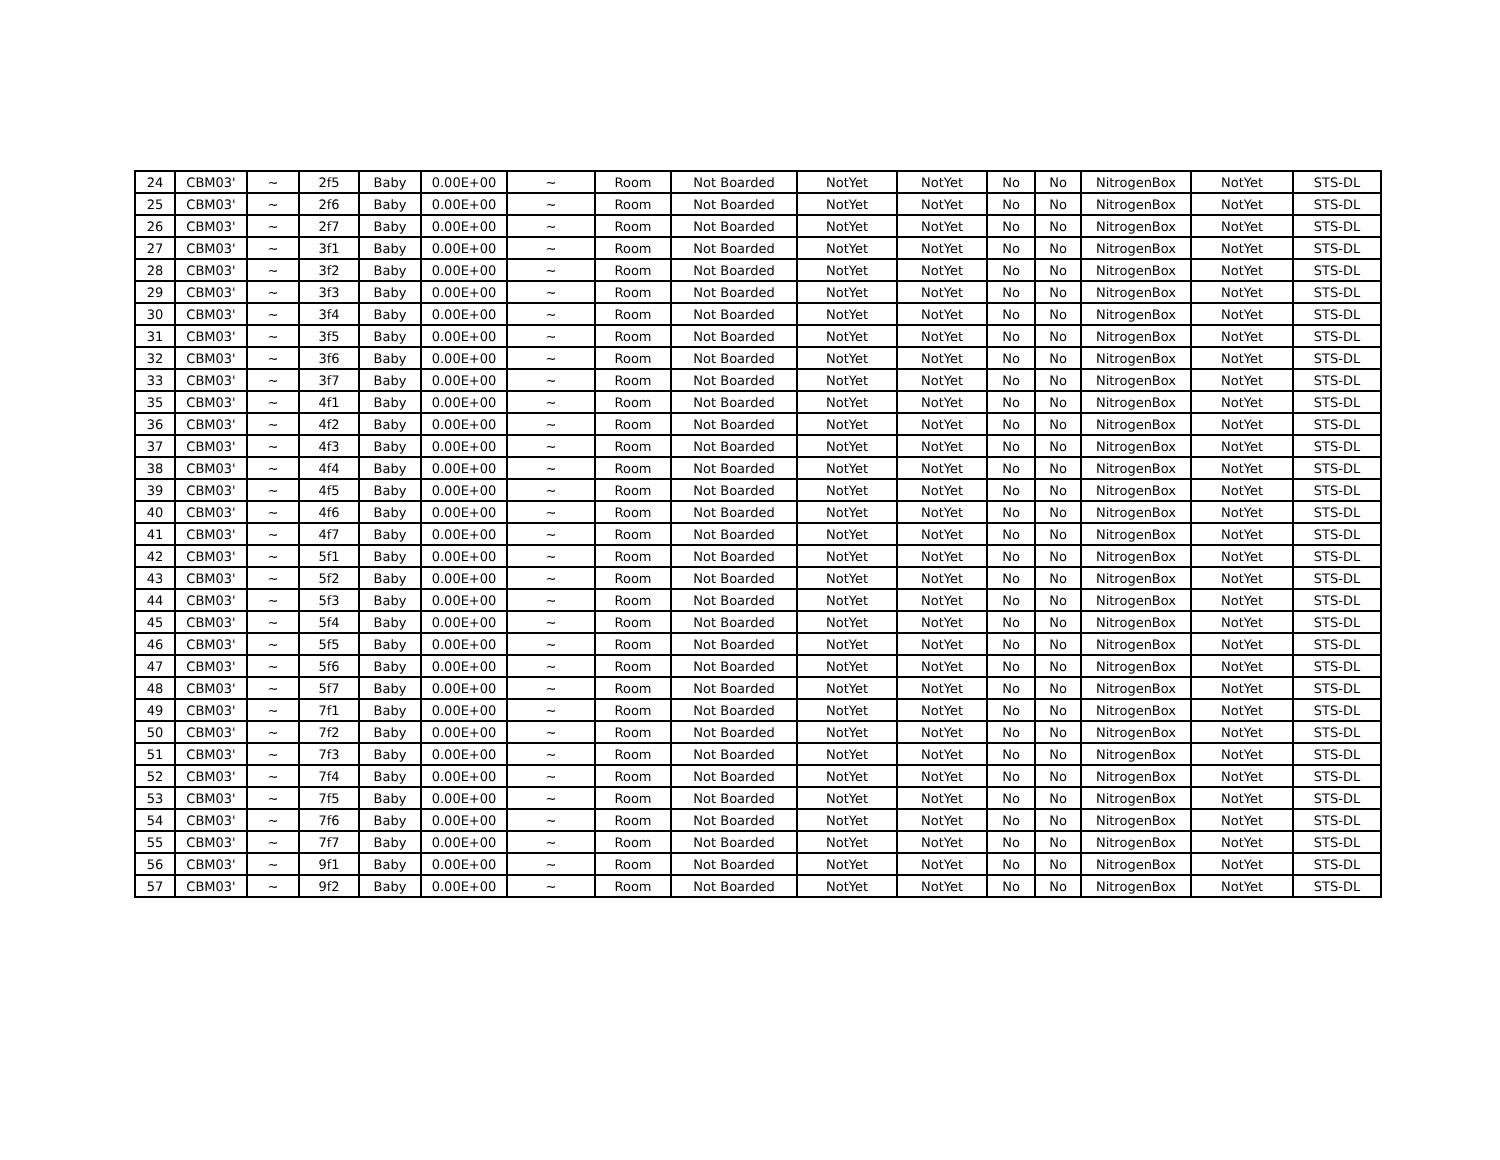| 24 | CBM03' | ~ | 2f5 | Baby | 0.00E+00 | ~ | Room | Not Boarded | NotYet | NotYet | No | No | NitrogenBox | NotYet | STS-DL |
| 25 | CBM03' | ~ | 2f6 | Baby | 0.00E+00 | ~ | Room | Not Boarded | NotYet | NotYet | No | No | NitrogenBox | NotYet | STS-DL |
| 26 | CBM03' | ~ | 2f7 | Baby | 0.00E+00 | ~ | Room | Not Boarded | NotYet | NotYet | No | No | NitrogenBox | NotYet | STS-DL |
| 27 | CBM03' | ~ | 3f1 | Baby | 0.00E+00 | ~ | Room | Not Boarded | NotYet | NotYet | No | No | NitrogenBox | NotYet | STS-DL |
| 28 | CBM03' | ~ | 3f2 | Baby | 0.00E+00 | ~ | Room | Not Boarded | NotYet | NotYet | No | No | NitrogenBox | NotYet | STS-DL |
| 29 | CBM03' | ~ | 3f3 | Baby | 0.00E+00 | ~ | Room | Not Boarded | NotYet | NotYet | No | No | NitrogenBox | NotYet | STS-DL |
| 30 | CBM03' | ~ | 3f4 | Baby | 0.00E+00 | ~ | Room | Not Boarded | NotYet | NotYet | No | No | NitrogenBox | NotYet | STS-DL |
| 31 | CBM03' | ~ | 3f5 | Baby | 0.00E+00 | ~ | Room | Not Boarded | NotYet | NotYet | No | No | NitrogenBox | NotYet | STS-DL |
| 32 | CBM03' | ~ | 3f6 | Baby | 0.00E+00 | ~ | Room | Not Boarded | NotYet | NotYet | No | No | NitrogenBox | NotYet | STS-DL |
| 33 | CBM03' | ~ | 3f7 | Baby | 0.00E+00 | ~ | Room | Not Boarded | NotYet | NotYet | No | No | NitrogenBox | NotYet | STS-DL |
| 35 | CBM03' | ~ | 4f1 | Baby | 0.00E+00 | ~ | Room | Not Boarded | NotYet | NotYet | No | No | NitrogenBox | NotYet | STS-DL |
| 36 | CBM03' | ~ | 4f2 | Baby | 0.00E+00 | ~ | Room | Not Boarded | NotYet | NotYet | No | No | NitrogenBox | NotYet | STS-DL |
| 37 | CBM03' | ~ | 4f3 | Baby | 0.00E+00 | ~ | Room | Not Boarded | NotYet | NotYet | No | No | NitrogenBox | NotYet | STS-DL |
| 38 | CBM03' | ~ | 4f4 | Baby | 0.00E+00 | ~ | Room | Not Boarded | NotYet | NotYet | No | No | NitrogenBox | NotYet | STS-DL |
| 39 | CBM03' | ~ | 4f5 | Baby | 0.00E+00 | ~ | Room | Not Boarded | NotYet | NotYet | No | No | NitrogenBox | NotYet | STS-DL |
| 40 | CBM03' | ~ | 4f6 | Baby | 0.00E+00 | ~ | Room | Not Boarded | NotYet | NotYet | No | No | NitrogenBox | NotYet | STS-DL |
| 41 | CBM03' | ~ | 4f7 | Baby | 0.00E+00 | ~ | Room | Not Boarded | NotYet | NotYet | No | No | NitrogenBox | NotYet | STS-DL |
| 42 | CBM03' | ~ | 5f1 | Baby | 0.00E+00 | ~ | Room | Not Boarded | NotYet | NotYet | No | No | NitrogenBox | NotYet | STS-DL |
| 43 | CBM03' | ~ | 5f2 | Baby | 0.00E+00 | ~ | Room | Not Boarded | NotYet | NotYet | No | No | NitrogenBox | NotYet | STS-DL |
| 44 | CBM03' | ~ | 5f3 | Baby | 0.00E+00 | ~ | Room | Not Boarded | NotYet | NotYet | No | No | NitrogenBox | NotYet | STS-DL |
| 45 | CBM03' | ~ | 5f4 | Baby | 0.00E+00 | ~ | Room | Not Boarded | NotYet | NotYet | No | No | NitrogenBox | NotYet | STS-DL |
| 46 | CBM03' | ~ | 5f5 | Baby | 0.00E+00 | ~ | Room | Not Boarded | NotYet | NotYet | No | No | NitrogenBox | NotYet | STS-DL |
| 47 | CBM03' | ~ | 5f6 | Baby | 0.00E+00 | ~ | Room | Not Boarded | NotYet | NotYet | No | No | NitrogenBox | NotYet | STS-DL |
| 48 | CBM03' | ~ | 5f7 | Baby | 0.00E+00 | ~ | Room | Not Boarded | NotYet | NotYet | No | No | NitrogenBox | NotYet | STS-DL |
| 49 | CBM03' | ~ | 7f1 | Baby | 0.00E+00 | ~ | Room | Not Boarded | NotYet | NotYet | No | No | NitrogenBox | NotYet | STS-DL |
| 50 | CBM03' | ~ | 7f2 | Baby | 0.00E+00 | ~ | Room | Not Boarded | NotYet | NotYet | No | No | NitrogenBox | NotYet | STS-DL |
| 51 | CBM03' | ~ | 7f3 | Baby | 0.00E+00 | ~ | Room | Not Boarded | NotYet | NotYet | No | No | NitrogenBox | NotYet | STS-DL |
| 52 | CBM03' | ~ | 7f4 | Baby | 0.00E+00 | ~ | Room | Not Boarded | NotYet | NotYet | No | No | NitrogenBox | NotYet | STS-DL |
| 53 | CBM03' | ~ | 7f5 | Baby | 0.00E+00 | ~ | Room | Not Boarded | NotYet | NotYet | No | No | NitrogenBox | NotYet | STS-DL |
| 54 | CBM03' | ~ | 7f6 | Baby | 0.00E+00 | ~ | Room | Not Boarded | NotYet | NotYet | No | No | NitrogenBox | NotYet | STS-DL |
| 55 | CBM03' | ~ | 7f7 | Baby | 0.00E+00 | ~ | Room | Not Boarded | NotYet | NotYet | No | No | NitrogenBox | NotYet | STS-DL |
| 56 | CBM03' | ~ | 9f1 | Baby | 0.00E+00 | ~ | Room | Not Boarded | NotYet | NotYet | No | No | NitrogenBox | NotYet | STS-DL |
| 57 | CBM03' | ~ | 9f2 | Baby | 0.00E+00 | ~ | Room | Not Boarded | NotYet | NotYet | No | No | NitrogenBox | NotYet | STS-DL |